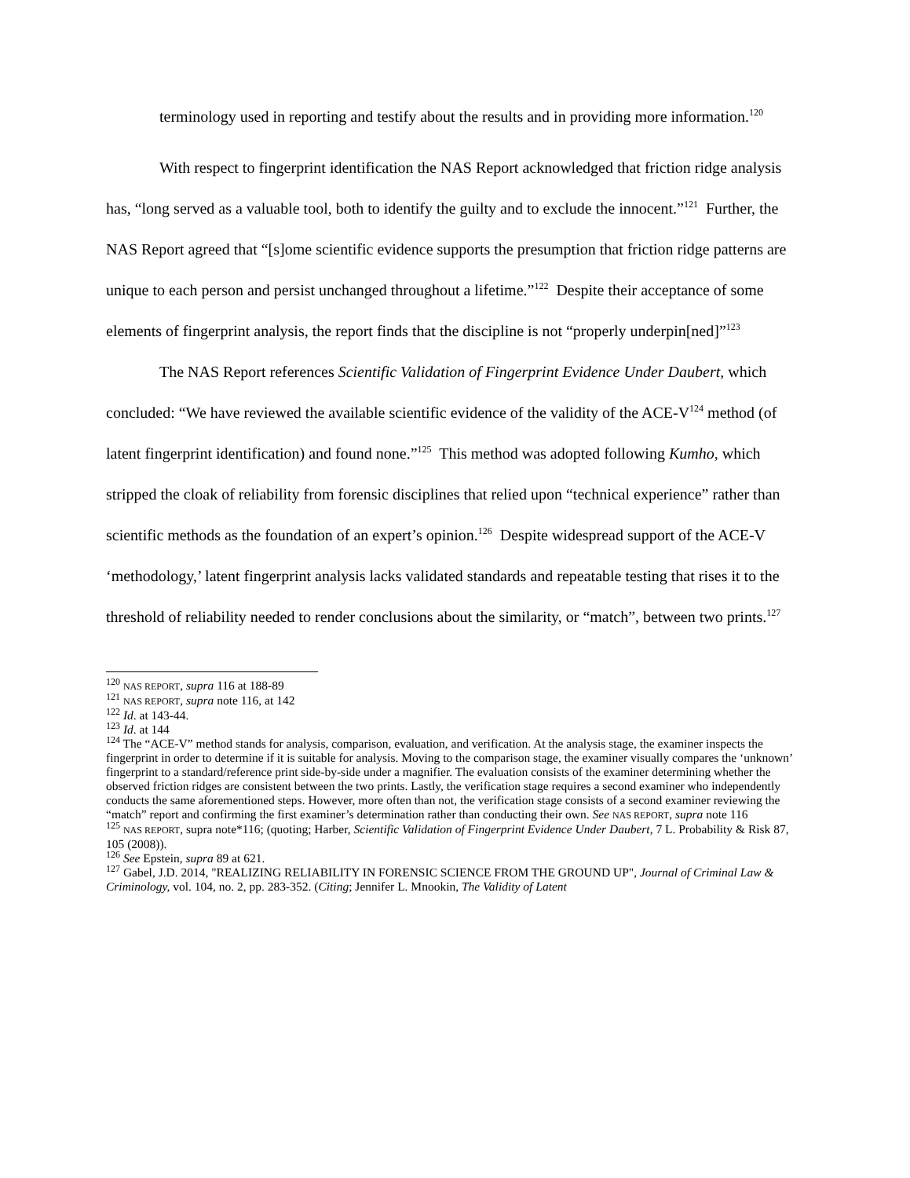terminology used in reporting and testify about the results and in providing more information.<sup>120</sup>
With respect to fingerprint identification the NAS Report acknowledged that friction ridge analysis has, “long served as a valuable tool, both to identify the guilty and to exclude the innocent.”<sup>121</sup> Further, the NAS Report agreed that “[s]ome scientific evidence supports the presumption that friction ridge patterns are unique to each person and persist unchanged throughout a lifetime.”<sup>122</sup> Despite their acceptance of some elements of fingerprint analysis, the report finds that the discipline is not “properly underpin[ned]”<sup>123</sup>
The NAS Report references Scientific Validation of Fingerprint Evidence Under Daubert, which concluded: “We have reviewed the available scientific evidence of the validity of the ACE-V<sup>124</sup> method (of latent fingerprint identification) and found none.”<sup>125</sup> This method was adopted following Kumho, which stripped the cloak of reliability from forensic disciplines that relied upon “technical experience” rather than scientific methods as the foundation of an expert’s opinion.<sup>126</sup> Despite widespread support of the ACE-V ‘methodology,’ latent fingerprint analysis lacks validated standards and repeatable testing that rises it to the threshold of reliability needed to render conclusions about the similarity, or “match”, between two prints.<sup>127</sup>
<sup>120</sup> NAS REPORT, supra 116 at 188-89
<sup>121</sup> NAS REPORT, supra note 116, at 142
<sup>122</sup> Id. at 143-44.
<sup>123</sup> Id. at 144
<sup>124</sup> The “ACE-V” method stands for analysis, comparison, evaluation, and verification. At the analysis stage, the examiner inspects the fingerprint in order to determine if it is suitable for analysis. Moving to the comparison stage, the examiner visually compares the ‘unknown’ fingerprint to a standard/reference print side-by-side under a magnifier. The evaluation consists of the examiner determining whether the observed friction ridges are consistent between the two prints. Lastly, the verification stage requires a second examiner who independently conducts the same aforementioned steps. However, more often than not, the verification stage consists of a second examiner reviewing the “match” report and confirming the first examiner’s determination rather than conducting their own. See NAS REPORT, supra note 116
<sup>125</sup> NAS REPORT, supra note*116; (quoting; Harber, Scientific Validation of Fingerprint Evidence Under Daubert, 7 L. Probability & Risk 87, 105 (2008)).
<sup>126</sup> See Epstein, supra 89 at 621.
<sup>127</sup> Gabel, J.D. 2014, "REALIZING RELIABILITY IN FORENSIC SCIENCE FROM THE GROUND UP", Journal of Criminal Law & Criminology, vol. 104, no. 2, pp. 283-352. (Citing; Jennifer L. Mnookin, The Validity of Latent